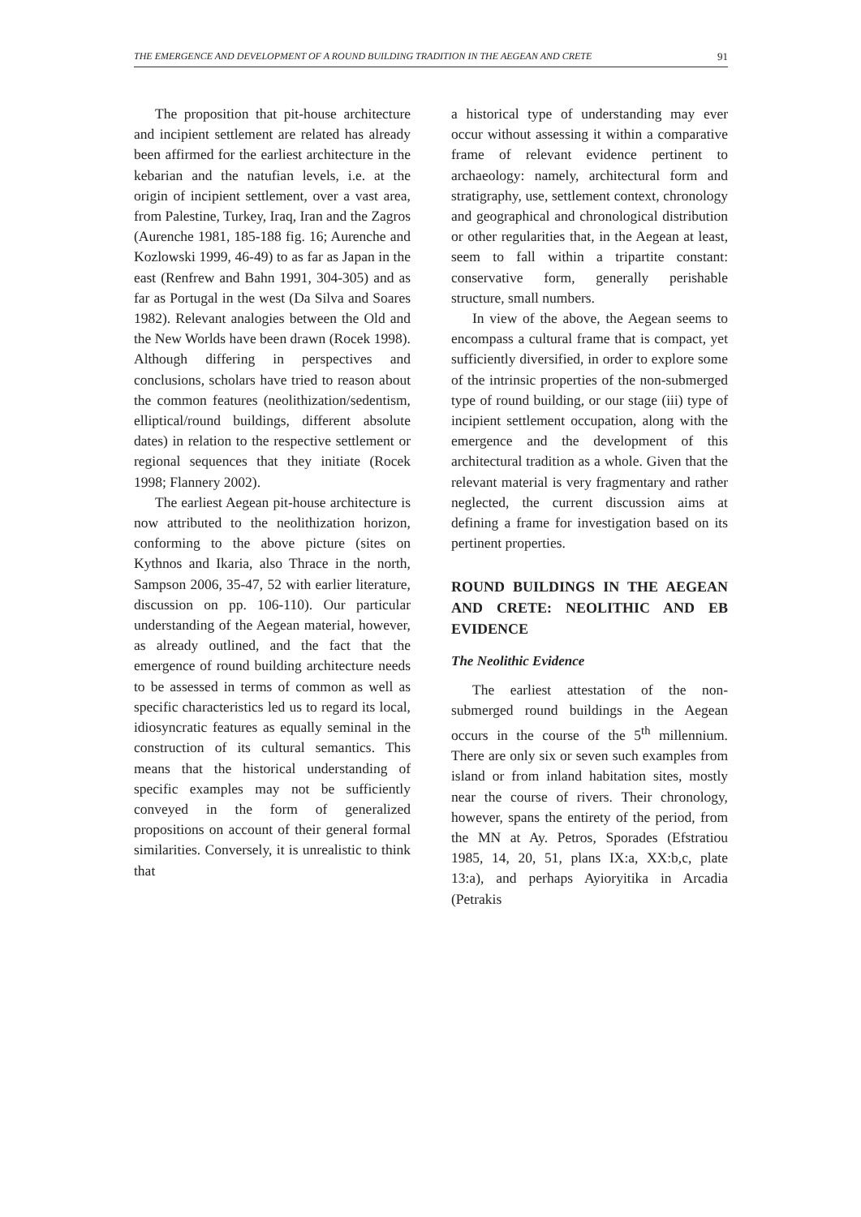THE EMERGENCE AND DEVELOPMENT OF A ROUND BUILDING TRADITION IN THE AEGEAN AND CRETE 91
The proposition that pit-house architecture and incipient settlement are related has already been affirmed for the earliest architecture in the kebarian and the natufian levels, i.e. at the origin of incipient settlement, over a vast area, from Palestine, Turkey, Iraq, Iran and the Zagros (Aurenche 1981, 185-188 fig. 16; Aurenche and Kozlowski 1999, 46-49) to as far as Japan in the east (Renfrew and Bahn 1991, 304-305) and as far as Portugal in the west (Da Silva and Soares 1982). Relevant analogies between the Old and the New Worlds have been drawn (Rocek 1998). Although differing in perspectives and conclusions, scholars have tried to reason about the common features (neolithization/sedentism, elliptical/round buildings, different absolute dates) in relation to the respective settlement or regional sequences that they initiate (Rocek 1998; Flannery 2002).
The earliest Aegean pit-house architecture is now attributed to the neolithization horizon, conforming to the above picture (sites on Kythnos and Ikaria, also Thrace in the north, Sampson 2006, 35-47, 52 with earlier literature, discussion on pp. 106-110). Our particular understanding of the Aegean material, however, as already outlined, and the fact that the emergence of round building architecture needs to be assessed in terms of common as well as specific characteristics led us to regard its local, idiosyncratic features as equally seminal in the construction of its cultural semantics. This means that the historical understanding of specific examples may not be sufficiently conveyed in the form of generalized propositions on account of their general formal similarities. Conversely, it is unrealistic to think that
a historical type of understanding may ever occur without assessing it within a comparative frame of relevant evidence pertinent to archaeology: namely, architectural form and stratigraphy, use, settlement context, chronology and geographical and chronological distribution or other regularities that, in the Aegean at least, seem to fall within a tripartite constant: conservative form, generally perishable structure, small numbers.
In view of the above, the Aegean seems to encompass a cultural frame that is compact, yet sufficiently diversified, in order to explore some of the intrinsic properties of the non-submerged type of round building, or our stage (iii) type of incipient settlement occupation, along with the emergence and the development of this architectural tradition as a whole. Given that the relevant material is very fragmentary and rather neglected, the current discussion aims at defining a frame for investigation based on its pertinent properties.
ROUND BUILDINGS IN THE AEGEAN AND CRETE: NEOLITHIC AND EB EVIDENCE
The Neolithic Evidence
The earliest attestation of the non-submerged round buildings in the Aegean occurs in the course of the 5<sup>th</sup> millennium. There are only six or seven such examples from island or from inland habitation sites, mostly near the course of rivers. Their chronology, however, spans the entirety of the period, from the MN at Ay. Petros, Sporades (Efstratiou 1985, 14, 20, 51, plans IX:a, XX:b,c, plate 13:a), and perhaps Ayioryitika in Arcadia (Petrakis